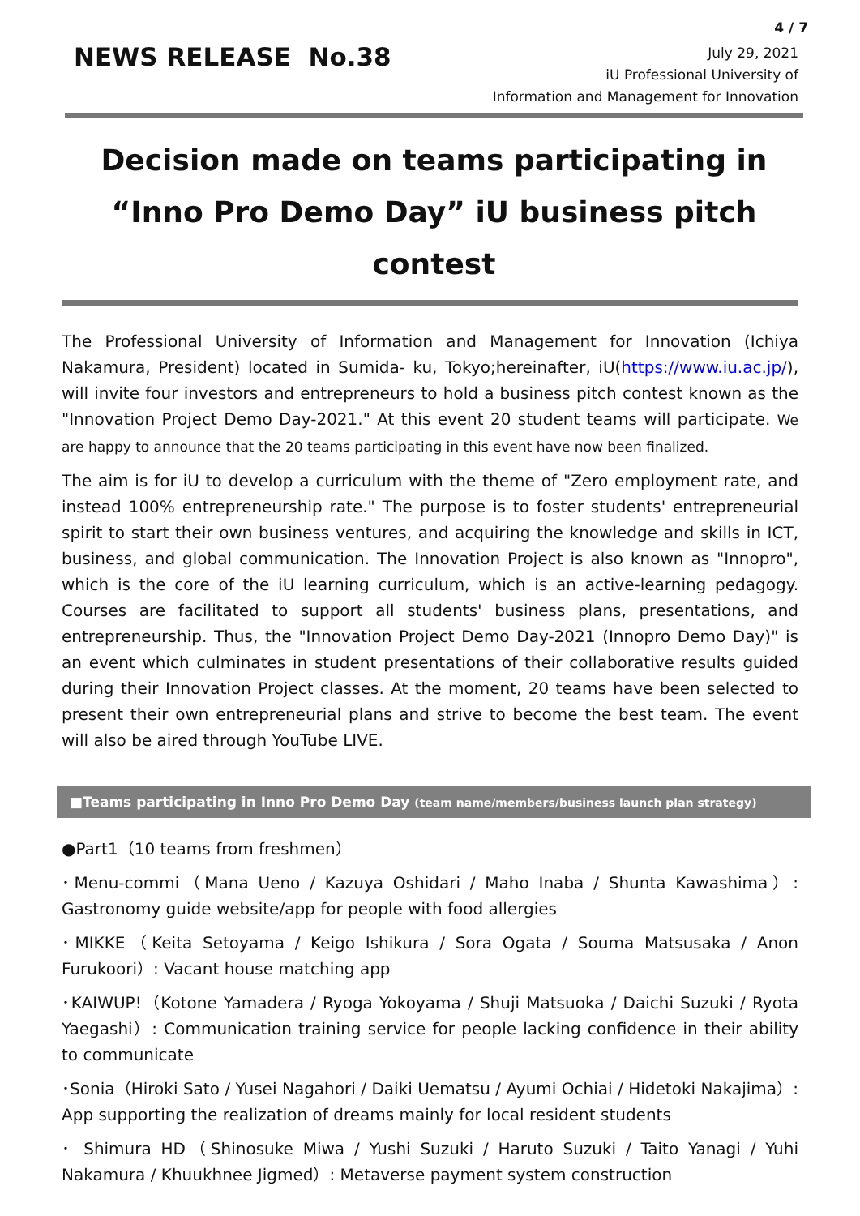4 / 7
NEWS RELEASE No.38
July 29, 2021
iU Professional University of
Information and Management for Innovation
Decision made on teams participating in
“Inno Pro Demo Day” iU business pitch contest
The Professional University of Information and Management for Innovation (Ichiya Nakamura, President) located in Sumida- ku, Tokyo;hereinafter, iU(https://www.iu.ac.jp/), will invite four investors and entrepreneurs to hold a business pitch contest known as the "Innovation Project Demo Day-2021." At this event 20 student teams will participate. We are happy to announce that the 20 teams participating in this event have now been finalized.
The aim is for iU to develop a curriculum with the theme of "Zero employment rate, and instead 100% entrepreneurship rate." The purpose is to foster students' entrepreneurial spirit to start their own business ventures, and acquiring the knowledge and skills in ICT, business, and global communication. The Innovation Project is also known as "Innopro", which is the core of the iU learning curriculum, which is an active-learning pedagogy. Courses are facilitated to support all students' business plans, presentations, and entrepreneurship. Thus, the "Innovation Project Demo Day-2021 (Innopro Demo Day)" is an event which culminates in student presentations of their collaborative results guided during their Innovation Project classes. At the moment, 20 teams have been selected to present their own entrepreneurial plans and strive to become the best team. The event will also be aired through YouTube LIVE.
■Teams participating in Inno Pro Demo Day (team name/members/business launch plan strategy)
●Part1（10 teams from freshmen）
･Menu-commi（Mana Ueno / Kazuya Oshidari / Maho Inaba / Shunta Kawashima）: Gastronomy guide website/app for people with food allergies
･MIKKE（Keita Setoyama / Keigo Ishikura / Sora Ogata / Souma Matsusaka / Anon Furukoori）: Vacant house matching app
･KAIWUP!（Kotone Yamadera / Ryoga Yokoyama / Shuji Matsuoka / Daichi Suzuki / Ryota Yaegashi）: Communication training service for people lacking confidence in their ability to communicate
･Sonia（Hiroki Sato / Yusei Nagahori / Daiki Uematsu / Ayumi Ochiai / Hidetoki Nakajima）: App supporting the realization of dreams mainly for local resident students
･ Shimura HD（Shinosuke Miwa / Yushi Suzuki / Haruto Suzuki / Taito Yanagi / Yuhi Nakamura / Khuukhnee Jigmed）: Metaverse payment system construction